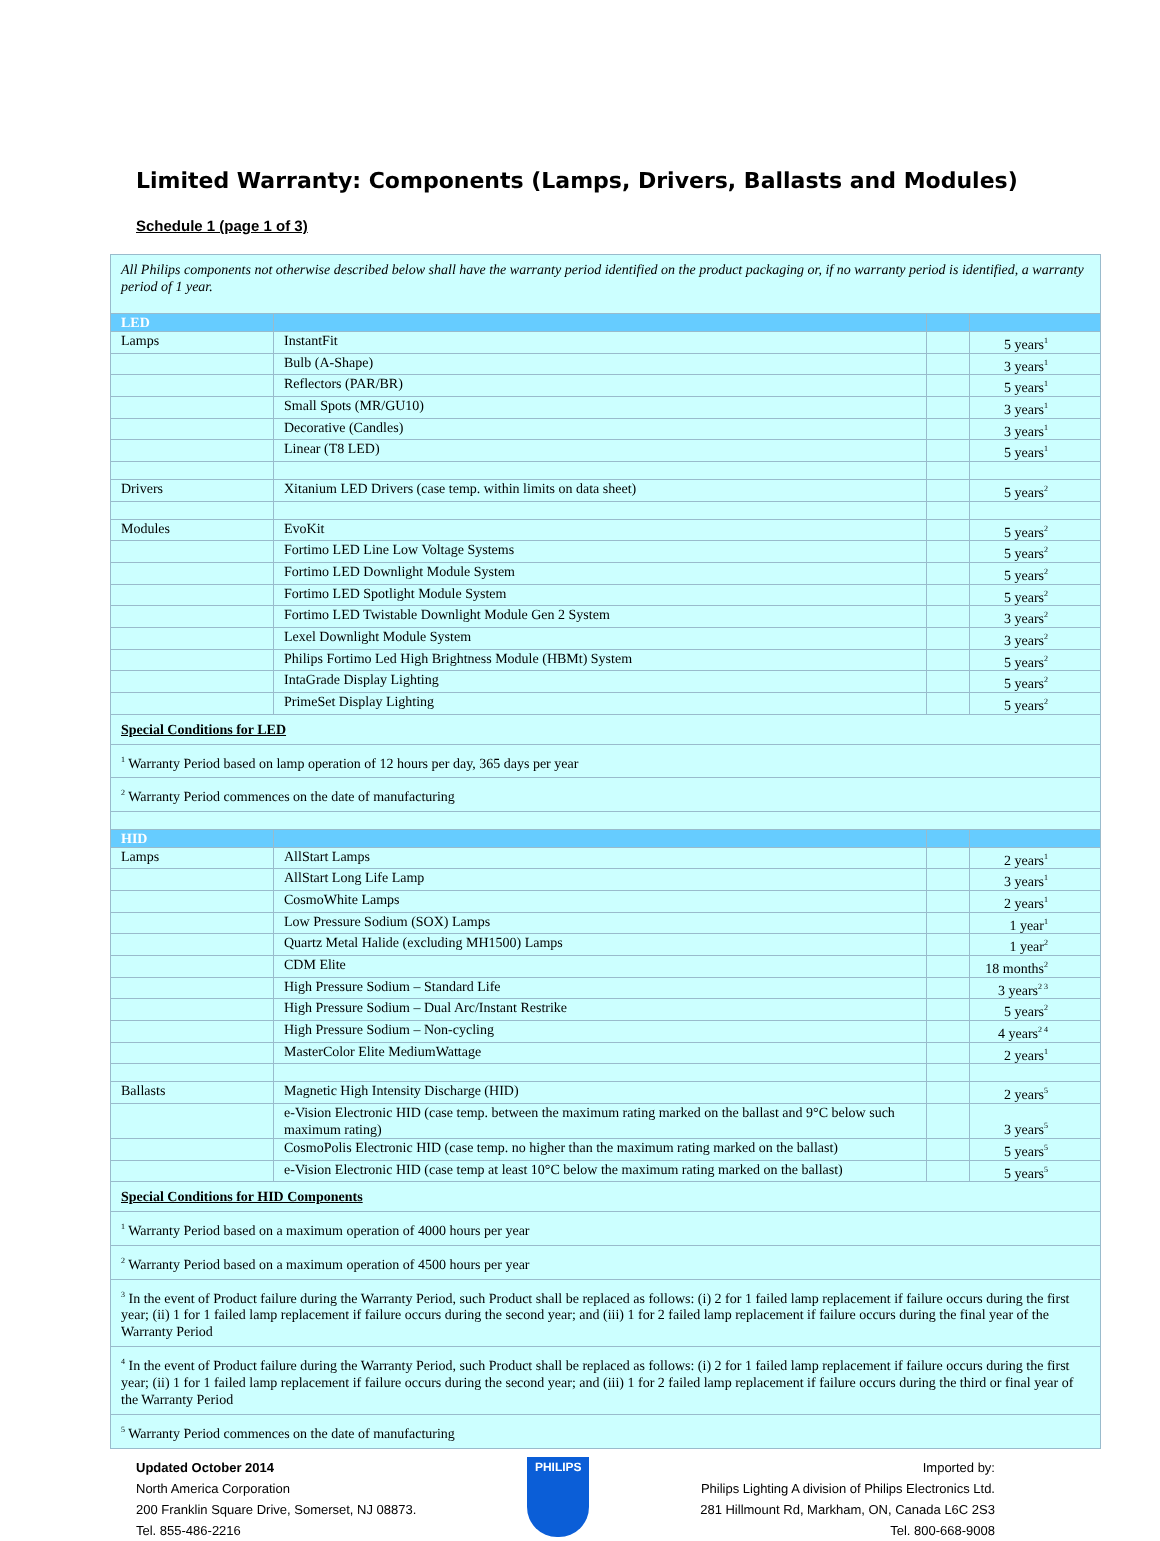Limited Warranty: Components (Lamps, Drivers, Ballasts and Modules)
Schedule 1 (page 1 of 3)
| All Philips components not otherwise described below shall have the warranty period identified on the product packaging or, if no warranty period is identified, a warranty period of 1 year. | | | |
| LED | | | |
| Lamps | InstantFit | | 5 years<sup>1</sup> |
| | Bulb (A-Shape) | | 3 years<sup>1</sup> |
| | Reflectors (PAR/BR) | | 5 years<sup>1</sup> |
| | Small Spots (MR/GU10) | | 3 years<sup>1</sup> |
| | Decorative (Candles) | | 3 years<sup>1</sup> |
| | Linear (T8 LED) | | 5 years<sup>1</sup> |
| Drivers | Xitanium LED Drivers (case temp. within limits on data sheet) | | 5 years<sup>2</sup> |
| Modules | EvoKit | | 5 years<sup>2</sup> |
| | Fortimo LED Line Low Voltage Systems | | 5 years<sup>2</sup> |
| | Fortimo LED Downlight Module System | | 5 years<sup>2</sup> |
| | Fortimo LED Spotlight Module System | | 5 years<sup>2</sup> |
| | Fortimo LED Twistable Downlight Module Gen 2 System | | 3 years<sup>2</sup> |
| | Lexel Downlight Module System | | 3 years<sup>2</sup> |
| | Philips Fortimo Led High Brightness Module (HBMt) System | | 5 years<sup>2</sup> |
| | IntaGrade Display Lighting | | 5 years<sup>2</sup> |
| | PrimeSet Display Lighting | | 5 years<sup>2</sup> |
| Special Conditions for LED | | | |
| <sup>1</sup> Warranty Period based on lamp operation of 12 hours per day, 365 days per year | | | |
| <sup>2</sup> Warranty Period commences on the date of manufacturing | | | |
| HID | | | |
| Lamps | AllStart Lamps | | 2 years<sup>1</sup> |
| | AllStart Long Life Lamp | | 3 years<sup>1</sup> |
| | CosmoWhite Lamps | | 2 years<sup>1</sup> |
| | Low Pressure Sodium (SOX) Lamps | | 1 year<sup>1</sup> |
| | Quartz Metal Halide (excluding MH1500) Lamps | | 1 year<sup>2</sup> |
| | CDM Elite | | 18 months<sup>2</sup> |
| | High Pressure Sodium – Standard Life | | 3 years<sup>2 3</sup> |
| | High Pressure Sodium – Dual Arc/Instant Restrike | | 5 years<sup>2</sup> |
| | High Pressure Sodium – Non-cycling | | 4 years<sup>2 4</sup> |
| | MasterColor Elite MediumWattage | | 2 years<sup>1</sup> |
| Ballasts | Magnetic High Intensity Discharge (HID) | | 2 years<sup>5</sup> |
| | e-Vision Electronic HID (case temp. between the maximum rating marked on the ballast and 9°C below such maximum rating) | | 3 years<sup>5</sup> |
| | CosmoPolis Electronic HID (case temp. no higher than the maximum rating marked on the ballast) | | 5 years<sup>5</sup> |
| | e-Vision Electronic HID (case temp at least 10°C below the maximum rating marked on the ballast) | | 5 years<sup>5</sup> |
| Special Conditions for HID Components | | | |
| <sup>1</sup> Warranty Period based on a maximum operation of 4000 hours per year | | | |
| <sup>2</sup> Warranty Period based on a maximum operation of 4500 hours per year | | | |
| <sup>3</sup> In the event of Product failure during the Warranty Period, such Product shall be replaced as follows: (i) 2 for 1 failed lamp replacement if failure occurs during the first year; (ii) 1 for 1 failed lamp replacement if failure occurs during the second year; and (iii) 1 for 2 failed lamp replacement if failure occurs during the final year of the Warranty Period | | | |
| <sup>4</sup> In the event of Product failure during the Warranty Period, such Product shall be replaced as follows: (i) 2 for 1 failed lamp replacement if failure occurs during the first year; (ii) 1 for 1 failed lamp replacement if failure occurs during the second year; and (iii) 1 for 2 failed lamp replacement if failure occurs during the third or final year of the Warranty Period | | | |
| <sup>5</sup> Warranty Period commences on the date of manufacturing | | | |
Updated October 2014
North America Corporation
200 Franklin Square Drive, Somerset, NJ 08873.
Tel. 855-486-2216
PHILIPS
Imported by:
Philips Lighting A division of Philips Electronics Ltd.
281 Hillmount Rd, Markham, ON, Canada L6C 2S3
Tel. 800-668-9008